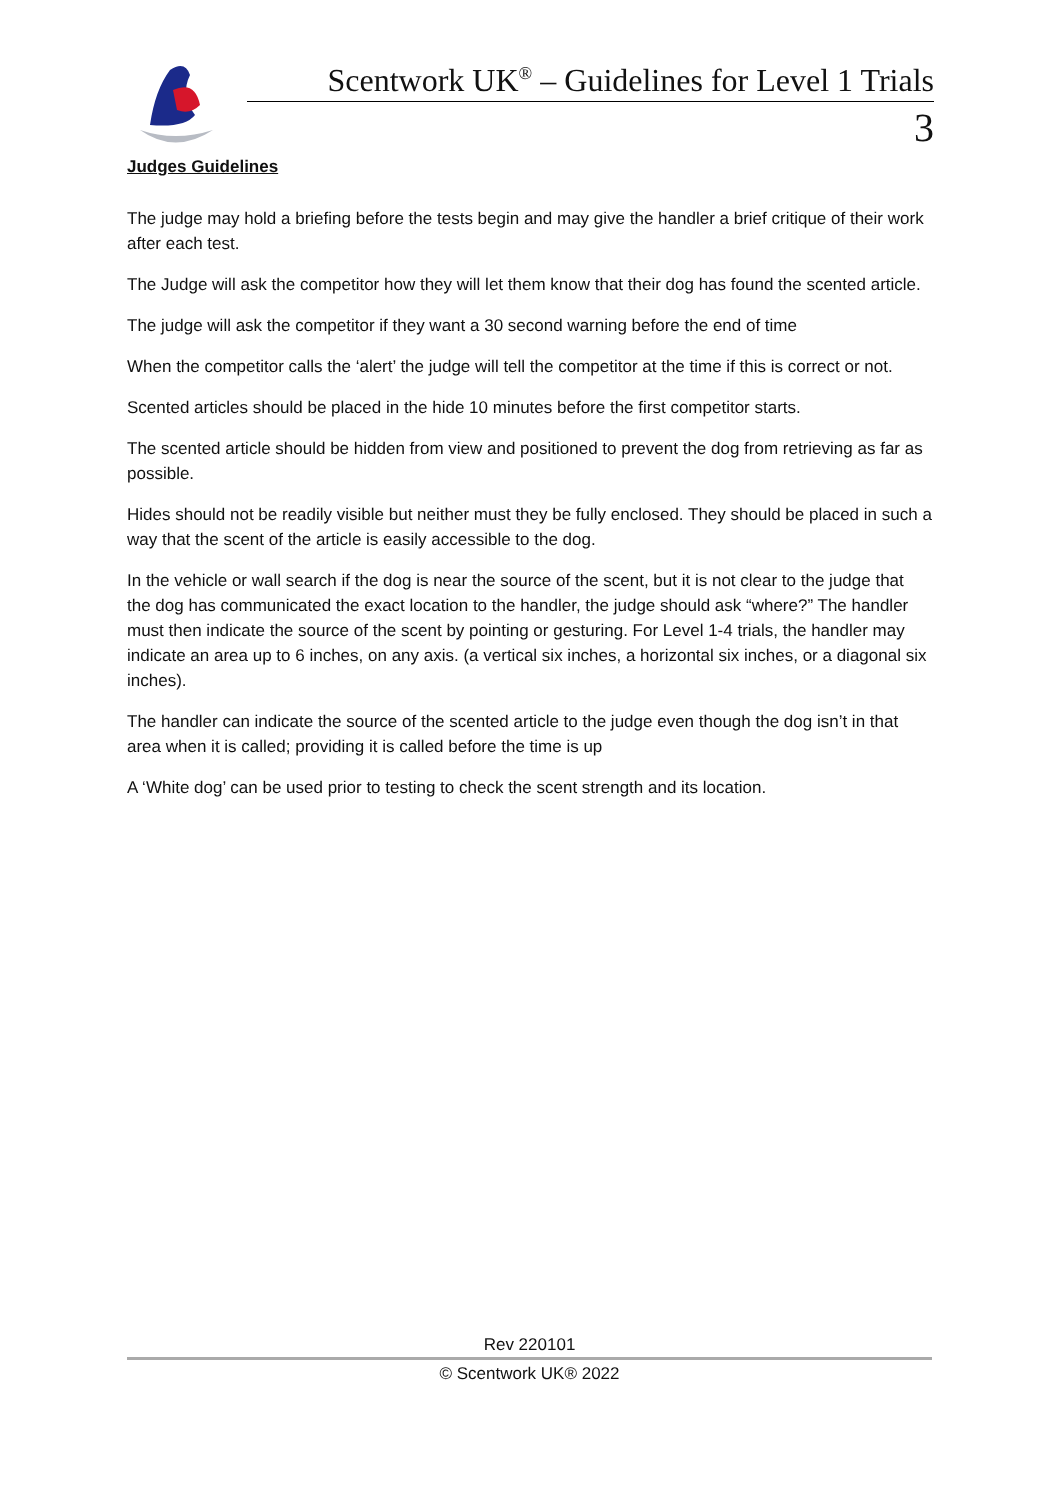Scentwork UK<sup>®</sup> – Guidelines for Level 1 Trials
3
Judges Guidelines
The judge may hold a briefing before the tests begin and may give the handler a brief critique of their work after each test.
The Judge will ask the competitor how they will let them know that their dog has found the scented article.
The judge will ask the competitor if they want a 30 second warning before the end of time
When the competitor calls the ‘alert’ the judge will tell the competitor at the time if this is correct or not.
Scented articles should be placed in the hide 10 minutes before the first competitor starts.
The scented article should be hidden from view and positioned to prevent the dog from retrieving as far as possible.
Hides should not be readily visible but neither must they be fully enclosed. They should be placed in such a way that the scent of the article is easily accessible to the dog.
In the vehicle or wall search if the dog is near the source of the scent, but it is not clear to the judge that the dog has communicated the exact location to the handler, the judge should ask “where?” The handler must then indicate the source of the scent by pointing or gesturing. For Level 1-4 trials, the handler may indicate an area up to 6 inches, on any axis. (a vertical six inches, a horizontal six inches, or a diagonal six inches).
The handler can indicate the source of the scented article to the judge even though the dog isn’t in that area when it is called; providing it is called before the time is up
A ‘White dog’ can be used prior to testing to check the scent strength and its location.
Rev 220101
© Scentwork UK® 2022